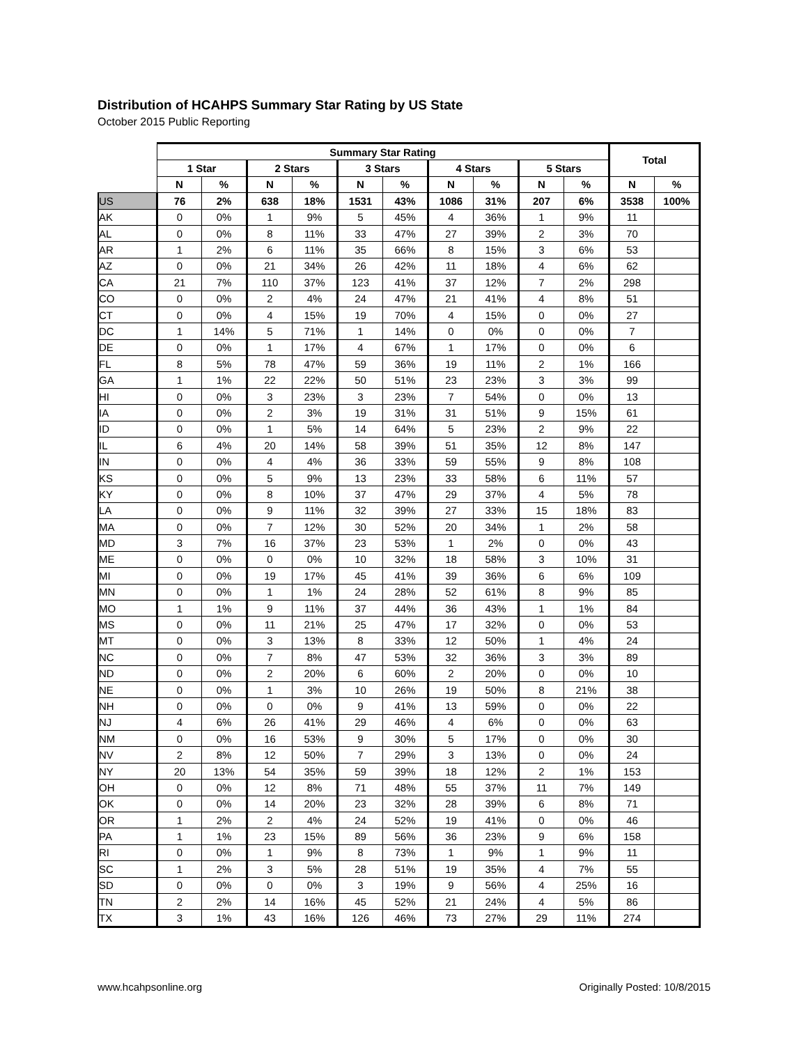Distribution of HCAHPS Summary Star Rating by US State
October 2015 Public Reporting
| | Summary Star Rating | | | | | | | | | | Total | |
| --- | --- | --- | --- | --- | --- | --- | --- | --- | --- | --- | --- | --- |
| | 1 Star | | 2 Stars | | 3 Stars | | 4 Stars | | 5 Stars | | | |
| | N | % | N | % | N | % | N | % | N | % | N | % |
| US | 76 | 2% | 638 | 18% | 1531 | 43% | 1086 | 31% | 207 | 6% | 3538 | 100% |
| AK | 0 | 0% | 1 | 9% | 5 | 45% | 4 | 36% | 1 | 9% | 11 | |
| AL | 0 | 0% | 8 | 11% | 33 | 47% | 27 | 39% | 2 | 3% | 70 | |
| AR | 1 | 2% | 6 | 11% | 35 | 66% | 8 | 15% | 3 | 6% | 53 | |
| AZ | 0 | 0% | 21 | 34% | 26 | 42% | 11 | 18% | 4 | 6% | 62 | |
| CA | 21 | 7% | 110 | 37% | 123 | 41% | 37 | 12% | 7 | 2% | 298 | |
| CO | 0 | 0% | 2 | 4% | 24 | 47% | 21 | 41% | 4 | 8% | 51 | |
| CT | 0 | 0% | 4 | 15% | 19 | 70% | 4 | 15% | 0 | 0% | 27 | |
| DC | 1 | 14% | 5 | 71% | 1 | 14% | 0 | 0% | 0 | 0% | 7 | |
| DE | 0 | 0% | 1 | 17% | 4 | 67% | 1 | 17% | 0 | 0% | 6 | |
| FL | 8 | 5% | 78 | 47% | 59 | 36% | 19 | 11% | 2 | 1% | 166 | |
| GA | 1 | 1% | 22 | 22% | 50 | 51% | 23 | 23% | 3 | 3% | 99 | |
| HI | 0 | 0% | 3 | 23% | 3 | 23% | 7 | 54% | 0 | 0% | 13 | |
| IA | 0 | 0% | 2 | 3% | 19 | 31% | 31 | 51% | 9 | 15% | 61 | |
| ID | 0 | 0% | 1 | 5% | 14 | 64% | 5 | 23% | 2 | 9% | 22 | |
| IL | 6 | 4% | 20 | 14% | 58 | 39% | 51 | 35% | 12 | 8% | 147 | |
| IN | 0 | 0% | 4 | 4% | 36 | 33% | 59 | 55% | 9 | 8% | 108 | |
| KS | 0 | 0% | 5 | 9% | 13 | 23% | 33 | 58% | 6 | 11% | 57 | |
| KY | 0 | 0% | 8 | 10% | 37 | 47% | 29 | 37% | 4 | 5% | 78 | |
| LA | 0 | 0% | 9 | 11% | 32 | 39% | 27 | 33% | 15 | 18% | 83 | |
| MA | 0 | 0% | 7 | 12% | 30 | 52% | 20 | 34% | 1 | 2% | 58 | |
| MD | 3 | 7% | 16 | 37% | 23 | 53% | 1 | 2% | 0 | 0% | 43 | |
| ME | 0 | 0% | 0 | 0% | 10 | 32% | 18 | 58% | 3 | 10% | 31 | |
| MI | 0 | 0% | 19 | 17% | 45 | 41% | 39 | 36% | 6 | 6% | 109 | |
| MN | 0 | 0% | 1 | 1% | 24 | 28% | 52 | 61% | 8 | 9% | 85 | |
| MO | 1 | 1% | 9 | 11% | 37 | 44% | 36 | 43% | 1 | 1% | 84 | |
| MS | 0 | 0% | 11 | 21% | 25 | 47% | 17 | 32% | 0 | 0% | 53 | |
| MT | 0 | 0% | 3 | 13% | 8 | 33% | 12 | 50% | 1 | 4% | 24 | |
| NC | 0 | 0% | 7 | 8% | 47 | 53% | 32 | 36% | 3 | 3% | 89 | |
| ND | 0 | 0% | 2 | 20% | 6 | 60% | 2 | 20% | 0 | 0% | 10 | |
| NE | 0 | 0% | 1 | 3% | 10 | 26% | 19 | 50% | 8 | 21% | 38 | |
| NH | 0 | 0% | 0 | 0% | 9 | 41% | 13 | 59% | 0 | 0% | 22 | |
| NJ | 4 | 6% | 26 | 41% | 29 | 46% | 4 | 6% | 0 | 0% | 63 | |
| NM | 0 | 0% | 16 | 53% | 9 | 30% | 5 | 17% | 0 | 0% | 30 | |
| NV | 2 | 8% | 12 | 50% | 7 | 29% | 3 | 13% | 0 | 0% | 24 | |
| NY | 20 | 13% | 54 | 35% | 59 | 39% | 18 | 12% | 2 | 1% | 153 | |
| OH | 0 | 0% | 12 | 8% | 71 | 48% | 55 | 37% | 11 | 7% | 149 | |
| OK | 0 | 0% | 14 | 20% | 23 | 32% | 28 | 39% | 6 | 8% | 71 | |
| OR | 1 | 2% | 2 | 4% | 24 | 52% | 19 | 41% | 0 | 0% | 46 | |
| PA | 1 | 1% | 23 | 15% | 89 | 56% | 36 | 23% | 9 | 6% | 158 | |
| RI | 0 | 0% | 1 | 9% | 8 | 73% | 1 | 9% | 1 | 9% | 11 | |
| SC | 1 | 2% | 3 | 5% | 28 | 51% | 19 | 35% | 4 | 7% | 55 | |
| SD | 0 | 0% | 0 | 0% | 3 | 19% | 9 | 56% | 4 | 25% | 16 | |
| TN | 2 | 2% | 14 | 16% | 45 | 52% | 21 | 24% | 4 | 5% | 86 | |
| TX | 3 | 1% | 43 | 16% | 126 | 46% | 73 | 27% | 29 | 11% | 274 | |
www.hcahpsonline.org Originally Posted: 10/8/2015